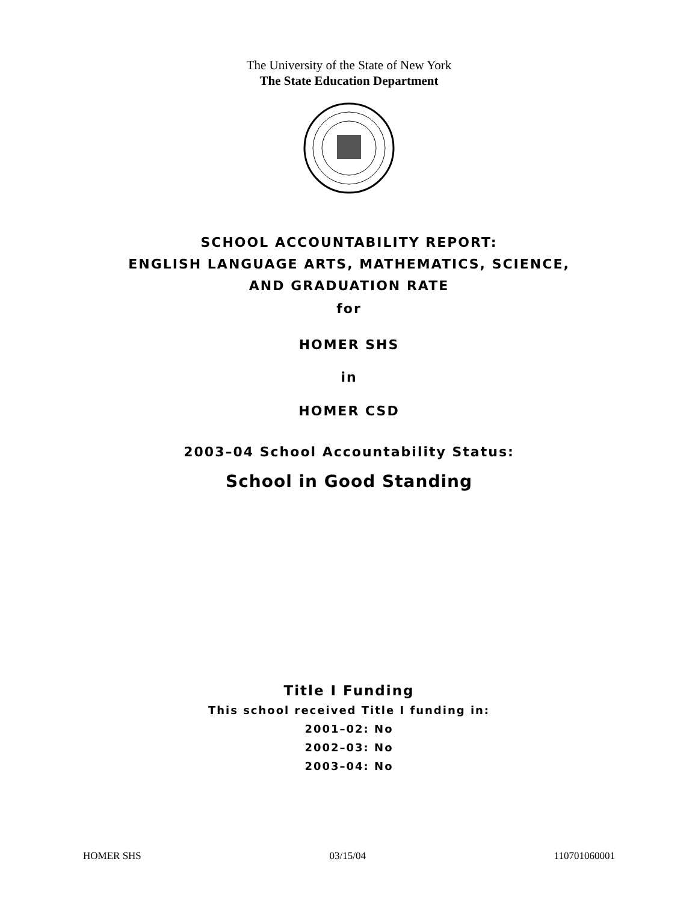The University of the State of New York
The State Education Department
SCHOOL ACCOUNTABILITY REPORT:
ENGLISH LANGUAGE ARTS, MATHEMATICS, SCIENCE,
AND GRADUATION RATE
for
HOMER SHS
in
HOMER CSD
2003–04 School Accountability Status:
School in Good Standing
Title I Funding
This school received Title I funding in:
2001–02: No
2002–03: No
2003–04: No
HOMER SHS 03/15/04 110701060001